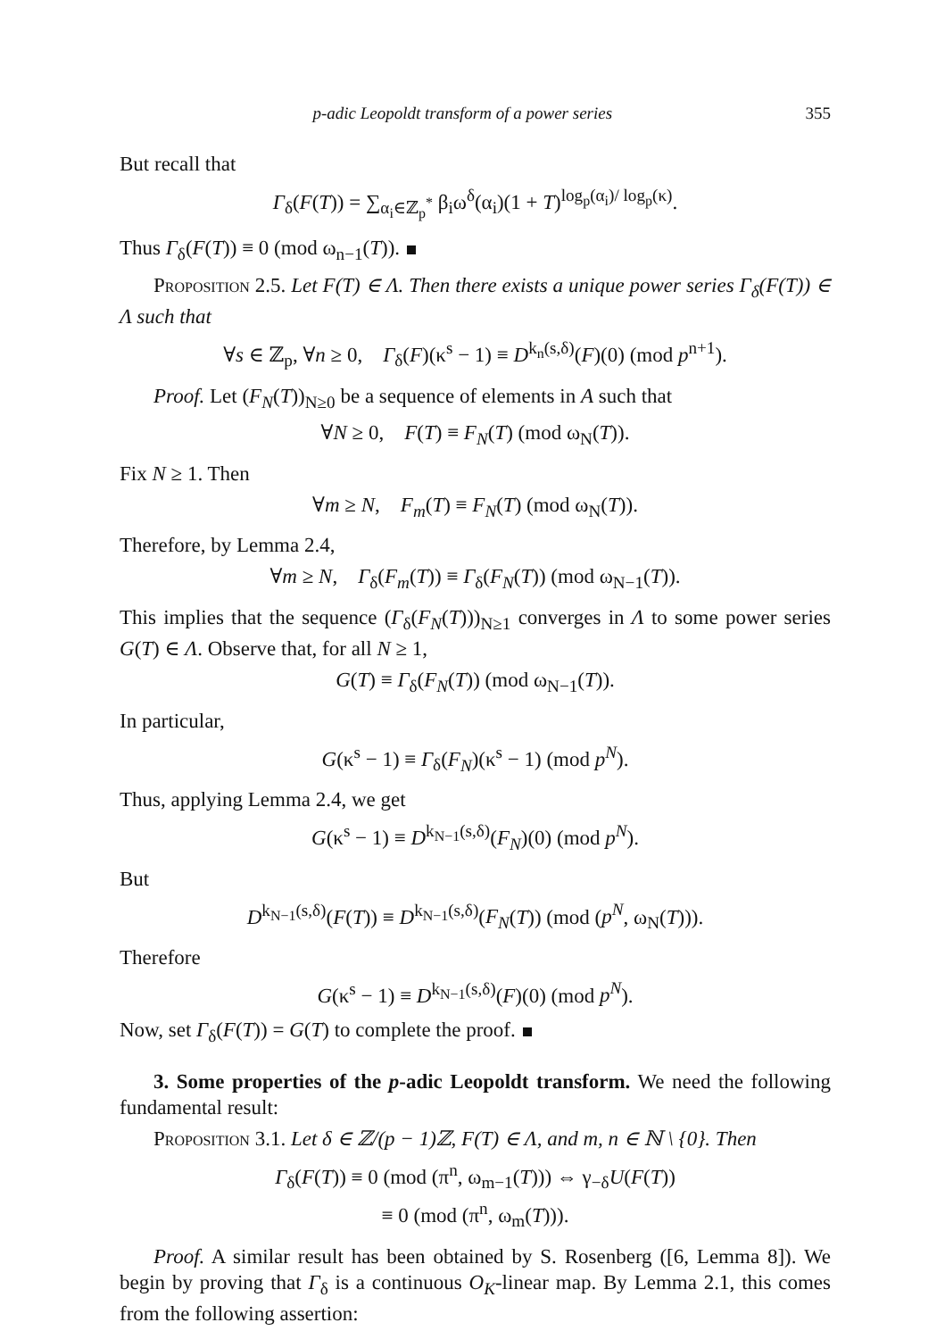p-adic Leopoldt transform of a power series 355
But recall that
Γ<sub>δ</sub>(F(T)) = ∑<sub>α<sub>i</sub>∈ℤ<sub>p</sub><sup>*</sup></sub> β<sub>i</sub>ω<sup>δ</sup>(α<sub>i</sub>)(1 + T)<sup>log<sub>p</sub>(α<sub>i</sub>)/ log<sub>p</sub>(κ)</sup>.
Thus Γ<sub>δ</sub>(F(T)) ≡ 0 (mod ω<sub>n−1</sub>(T)).
Proposition 2.5. Let F(T) ∈ Λ. Then there exists a unique power series Γ<sub>δ</sub>(F(T)) ∈ Λ such that
∀s ∈ ℤ<sub>p</sub>, ∀n ≥ 0, Γ<sub>δ</sub>(F)(κ<sup>s</sup> − 1) ≡ D<sup>k<sub>n</sub>(s,δ)</sup>(F)(0) (mod p<sup>n+1</sup>).
Proof. Let (F<sub>N</sub>(T))<sub>N≥0</sub> be a sequence of elements in A such that
∀N ≥ 0, F(T) ≡ F<sub>N</sub>(T) (mod ω<sub>N</sub>(T)).
Fix N ≥ 1. Then
∀m ≥ N, F<sub>m</sub>(T) ≡ F<sub>N</sub>(T) (mod ω<sub>N</sub>(T)).
Therefore, by Lemma 2.4,
∀m ≥ N, Γ<sub>δ</sub>(F<sub>m</sub>(T)) ≡ Γ<sub>δ</sub>(F<sub>N</sub>(T)) (mod ω<sub>N−1</sub>(T)).
This implies that the sequence (Γ<sub>δ</sub>(F<sub>N</sub>(T)))<sub>N≥1</sub> converges in Λ to some power series G(T) ∈ Λ. Observe that, for all N ≥ 1,
G(T) ≡ Γ<sub>δ</sub>(F<sub>N</sub>(T)) (mod ω<sub>N−1</sub>(T)).
In particular,
G(κ<sup>s</sup> − 1) ≡ Γ<sub>δ</sub>(F<sub>N</sub>)(κ<sup>s</sup> − 1) (mod p<sup>N</sup>).
Thus, applying Lemma 2.4, we get
G(κ<sup>s</sup> − 1) ≡ D<sup>k<sub>N−1</sub>(s,δ)</sup>(F<sub>N</sub>)(0) (mod p<sup>N</sup>).
But
D<sup>k<sub>N−1</sub>(s,δ)</sup>(F(T)) ≡ D<sup>k<sub>N−1</sub>(s,δ)</sup>(F<sub>N</sub>(T)) (mod (p<sup>N</sup>, ω<sub>N</sub>(T))).
Therefore
G(κ<sup>s</sup> − 1) ≡ D<sup>k<sub>N−1</sub>(s,δ)</sup>(F)(0) (mod p<sup>N</sup>).
Now, set Γ<sub>δ</sub>(F(T)) = G(T) to complete the proof.
3. Some properties of the p-adic Leopoldt transform. We need the following fundamental result:
Proposition 3.1. Let δ ∈ ℤ/(p − 1)ℤ, F(T) ∈ Λ, and m, n ∈ ℕ \ {0}. Then
Γ<sub>δ</sub>(F(T)) ≡ 0 (mod (π<sup>n</sup>, ω<sub>m−1</sub>(T))) ⇔ γ<sub>−δ</sub>U(F(T))
≡ 0 (mod (π<sup>n</sup>, ω<sub>m</sub>(T))).
Proof. A similar result has been obtained by S. Rosenberg ([6, Lemma 8]). We begin by proving that Γ<sub>δ</sub> is a continuous O<sub>K</sub>-linear map. By Lemma 2.1, this comes from the following assertion: